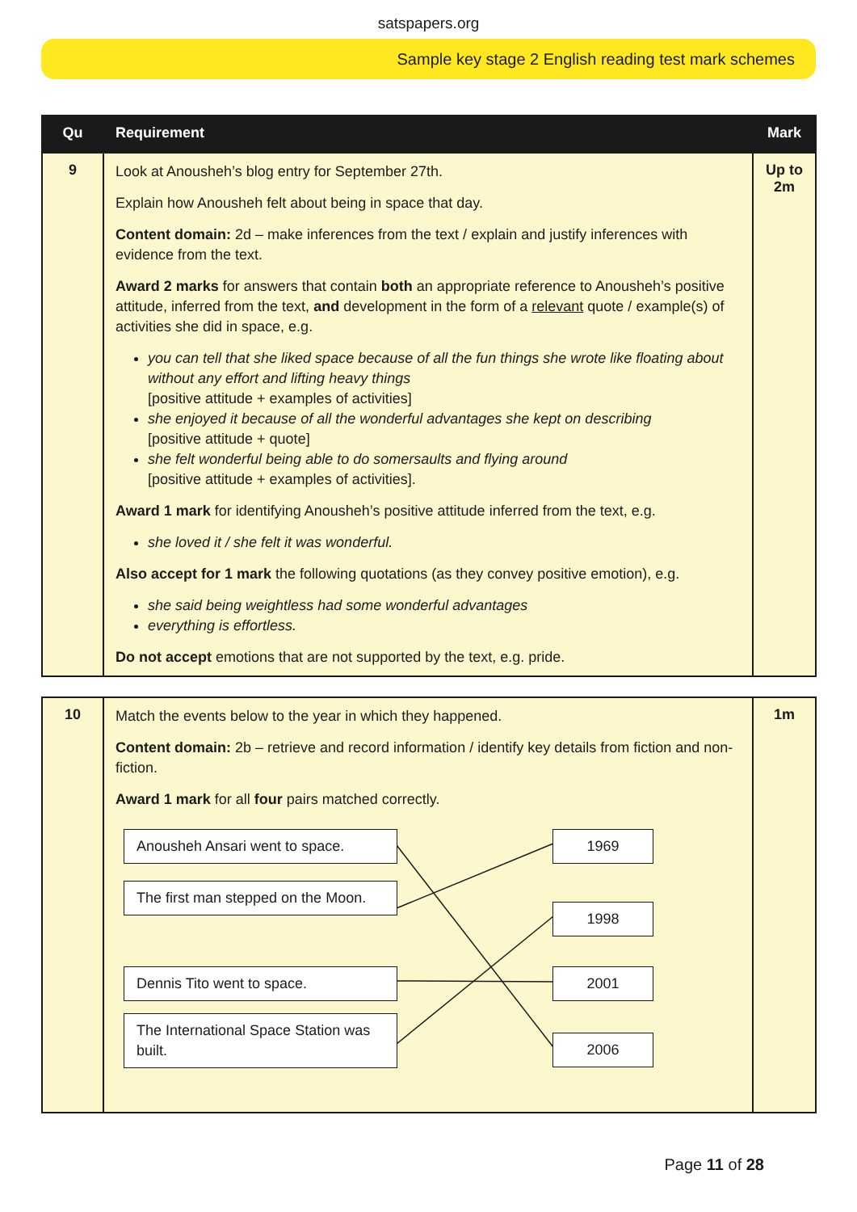satspapers.org
Sample key stage 2 English reading test mark schemes
| Qu | Requirement | Mark |
| --- | --- | --- |
| 9 | Look at Anousheh’s blog entry for September 27th. Explain how Anousheh felt about being in space that day. Content domain: 2d – make inferences from the text / explain and justify inferences with evidence from the text. Award 2 marks for answers that contain both an appropriate reference to Anousheh’s positive attitude, inferred from the text, and development in the form of a relevant quote / example(s) of activities she did in space, e.g. you can tell that she liked space because of all the fun things she wrote like floating about without any effort and lifting heavy things [positive attitude + examples of activities] she enjoyed it because of all the wonderful advantages she kept on describing [positive attitude + quote] she felt wonderful being able to do somersaults and flying around [positive attitude + examples of activities]. Award 1 mark for identifying Anousheh’s positive attitude inferred from the text, e.g. she loved it / she felt it was wonderful. Also accept for 1 mark the following quotations (as they convey positive emotion), e.g. she said being weightless had some wonderful advantages everything is effortless. Do not accept emotions that are not supported by the text, e.g. pride. | Up to 2m |
| 10 | Match the events below to the year in which they happened. Content domain: 2b – retrieve and record information / identify key details from fiction and non-fiction. Award 1 mark for all four pairs matched correctly. Anousheh Ansari went to space. The first man stepped on the Moon. Dennis Tito went to space. The International Space Station was built. 1969 1998 2001 2006 | 1m |
Page 11 of 28